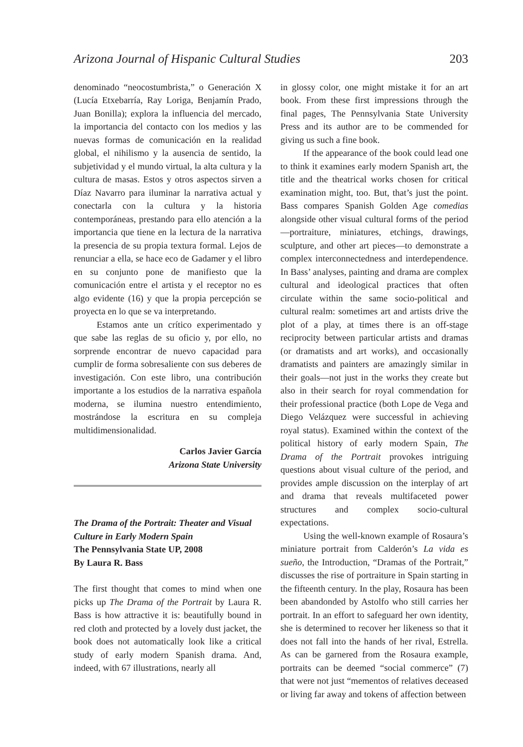Arizona Journal of Hispanic Cultural Studies 203
denominado “neocostumbrista,” o Generación X (Lucía Etxebarría, Ray Loriga, Benjamín Prado, Juan Bonilla); explora la influencia del mercado, la importancia del contacto con los medios y las nuevas formas de comunicación en la realidad global, el nihilismo y la ausencia de sentido, la subjetividad y el mundo virtual, la alta cultura y la cultura de masas. Estos y otros aspectos sirven a Díaz Navarro para iluminar la narrativa actual y conectarla con la cultura y la historia contemporáneas, prestando para ello atención a la importancia que tiene en la lectura de la narrativa la presencia de su propia textura formal. Lejos de renunciar a ella, se hace eco de Gadamer y el libro en su conjunto pone de manifiesto que la comunicación entre el artista y el receptor no es algo evidente (16) y que la propia percepción se proyecta en lo que se va interpretando.
Estamos ante un crítico experimentado y que sabe las reglas de su oficio y, por ello, no sorprende encontrar de nuevo capacidad para cumplir de forma sobresaliente con sus deberes de investigación. Con este libro, una contribución importante a los estudios de la narrativa española moderna, se ilumina nuestro entendimiento, mostrándose la escritura en su compleja multidimensionalidad.
Carlos Javier García
Arizona State University
The Drama of the Portrait: Theater and Visual Culture in Early Modern Spain
The Pennsylvania State UP, 2008
By Laura R. Bass
The first thought that comes to mind when one picks up The Drama of the Portrait by Laura R. Bass is how attractive it is: beautifully bound in red cloth and protected by a lovely dust jacket, the book does not automatically look like a critical study of early modern Spanish drama. And, indeed, with 67 illustrations, nearly all
in glossy color, one might mistake it for an art book. From these first impressions through the final pages, The Pennsylvania State University Press and its author are to be commended for giving us such a fine book.
If the appearance of the book could lead one to think it examines early modern Spanish art, the title and the theatrical works chosen for critical examination might, too. But, that’s just the point. Bass compares Spanish Golden Age comedias alongside other visual cultural forms of the period—portraiture, miniatures, etchings, drawings, sculpture, and other art pieces—to demonstrate a complex interconnectedness and interdependence. In Bass’ analyses, painting and drama are complex cultural and ideological practices that often circulate within the same socio-political and cultural realm: sometimes art and artists drive the plot of a play, at times there is an off-stage reciprocity between particular artists and dramas (or dramatists and art works), and occasionally dramatists and painters are amazingly similar in their goals—not just in the works they create but also in their search for royal commendation for their professional practice (both Lope de Vega and Diego Velázquez were successful in achieving royal status). Examined within the context of the political history of early modern Spain, The Drama of the Portrait provokes intriguing questions about visual culture of the period, and provides ample discussion on the interplay of art and drama that reveals multifaceted power structures and complex socio-cultural expectations.
Using the well-known example of Rosaura’s miniature portrait from Calderón’s La vida es sueño, the Introduction, “Dramas of the Portrait,” discusses the rise of portraiture in Spain starting in the fifteenth century. In the play, Rosaura has been been abandonded by Astolfo who still carries her portrait. In an effort to safeguard her own identity, she is determined to recover her likeness so that it does not fall into the hands of her rival, Estrella. As can be garnered from the Rosaura example, portraits can be deemed “social commerce” (7) that were not just “mementos of relatives deceased or living far away and tokens of affection between